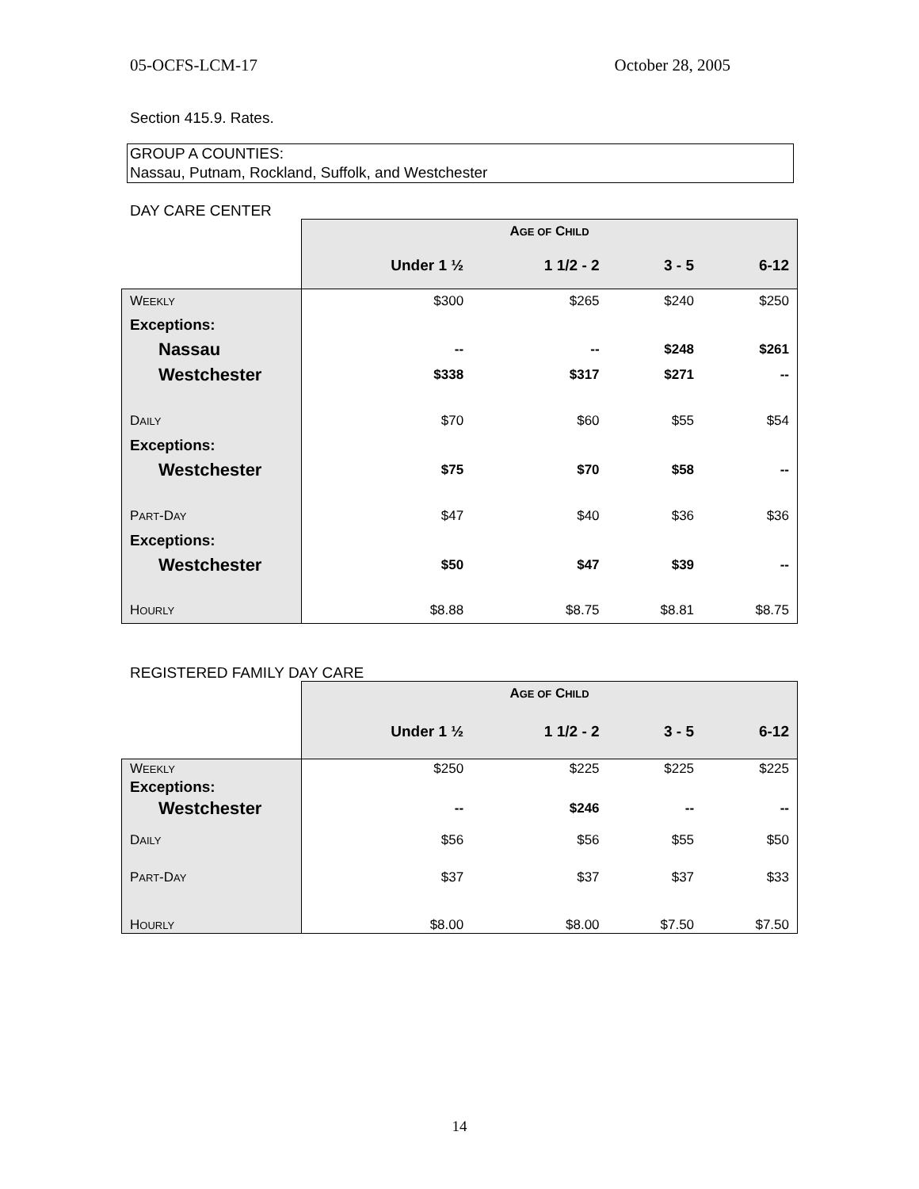05-OCFS-LCM-17 October 28, 2005
Section 415.9. Rates.
GROUP A COUNTIES:
Nassau, Putnam, Rockland, Suffolk, and Westchester
DAY CARE CENTER
| | A GE OF C HILD | | | |
| | Under 1 ½ | 1 1/2 - 2 | 3 - 5 | 6-12 |
| W EEKLY | $300 | $265 | $240 | $250 |
| Exceptions: | | | | |
| Nassau | -- | -- | $248 | $261 |
| Westchester | $338 | $317 | $271 | -- |
| D AILY | $70 | $60 | $55 | $54 |
| Exceptions: | | | | |
| Westchester | $75 | $70 | $58 | -- |
| P ART -D AY | $47 | $40 | $36 | $36 |
| Exceptions: | | | | |
| Westchester | $50 | $47 | $39 | -- |
| H OURLY | $8.88 | $8.75 | $8.81 | $8.75 |
REGISTERED FAMILY DAY CARE
| | A GE OF C HILD | | | |
| | Under 1 ½ | 1 1/2 - 2 | 3 - 5 | 6-12 |
| W EEKLY | $250 | $225 | $225 | $225 |
| Exceptions: | | | | |
| Westchester | -- | $246 | -- | -- |
| D AILY | $56 | $56 | $55 | $50 |
| P ART -D AY | $37 | $37 | $37 | $33 |
| H OURLY | $8.00 | $8.00 | $7.50 | $7.50 |
14